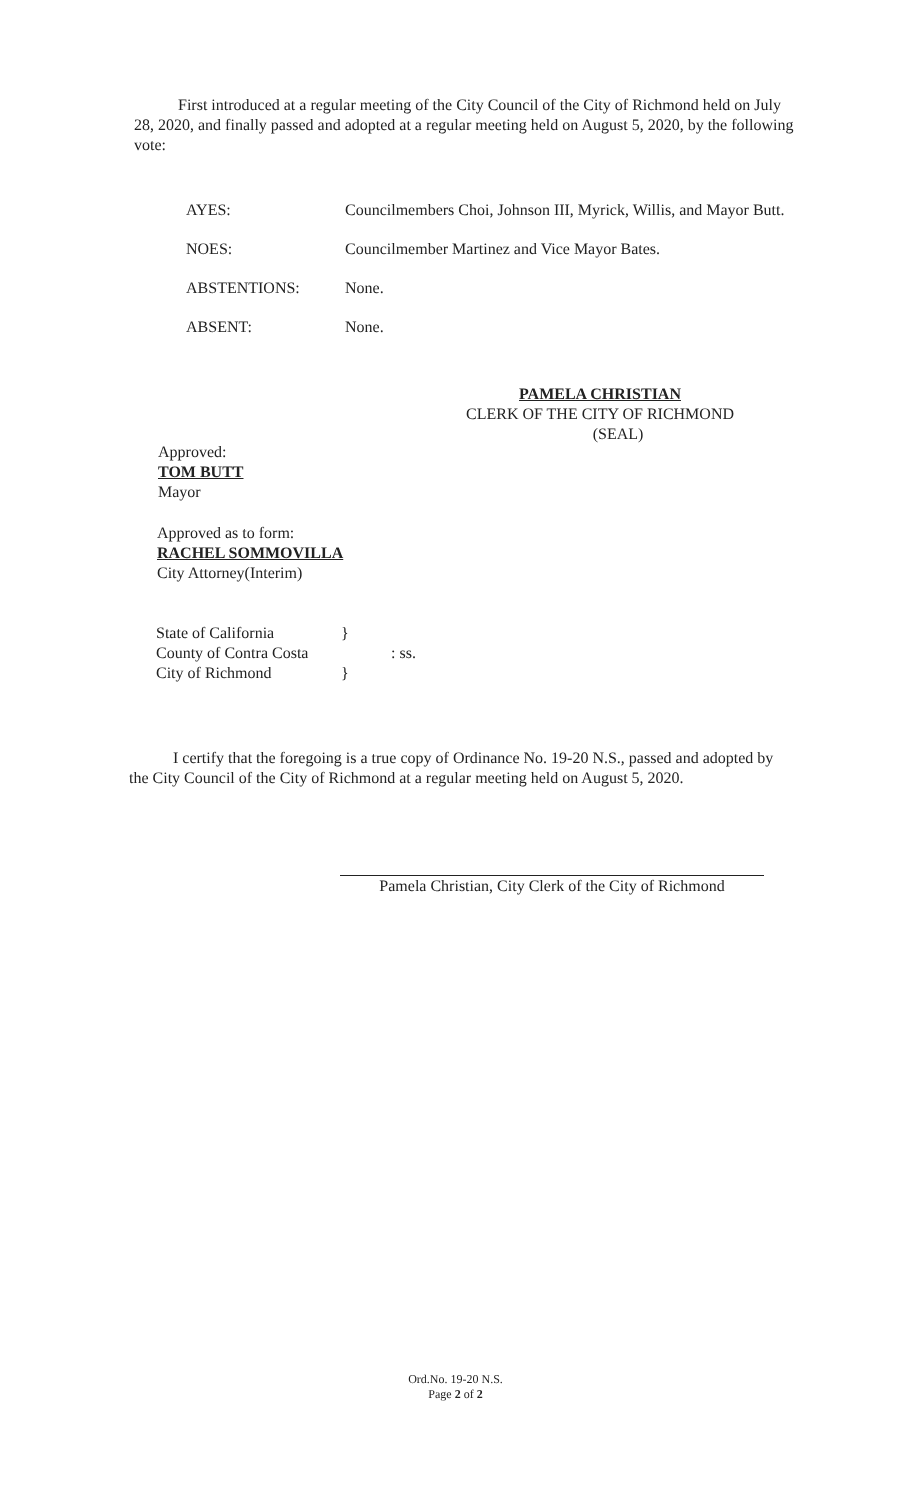First introduced at a regular meeting of the City Council of the City of Richmond held on July 28, 2020, and finally passed and adopted at a regular meeting held on August 5, 2020, by the following vote:
AYES: Councilmembers Choi, Johnson III, Myrick, Willis, and Mayor Butt.
NOES: Councilmember Martinez and Vice Mayor Bates.
ABSTENTIONS: None.
ABSENT: None.
PAMELA CHRISTIAN
CLERK OF THE CITY OF RICHMOND
(SEAL)
Approved:
TOM BUTT
Mayor
Approved as to form:
RACHEL SOMMOVILLA
City Attorney(Interim)
State of California
County of Contra Costa
City of Richmond
}
}
: ss.
I certify that the foregoing is a true copy of Ordinance No. 19-20 N.S., passed and adopted by the City Council of the City of Richmond at a regular meeting held on August 5, 2020.
Pamela Christian, City Clerk of the City of Richmond
Ord.No. 19-20 N.S.
Page 2 of 2